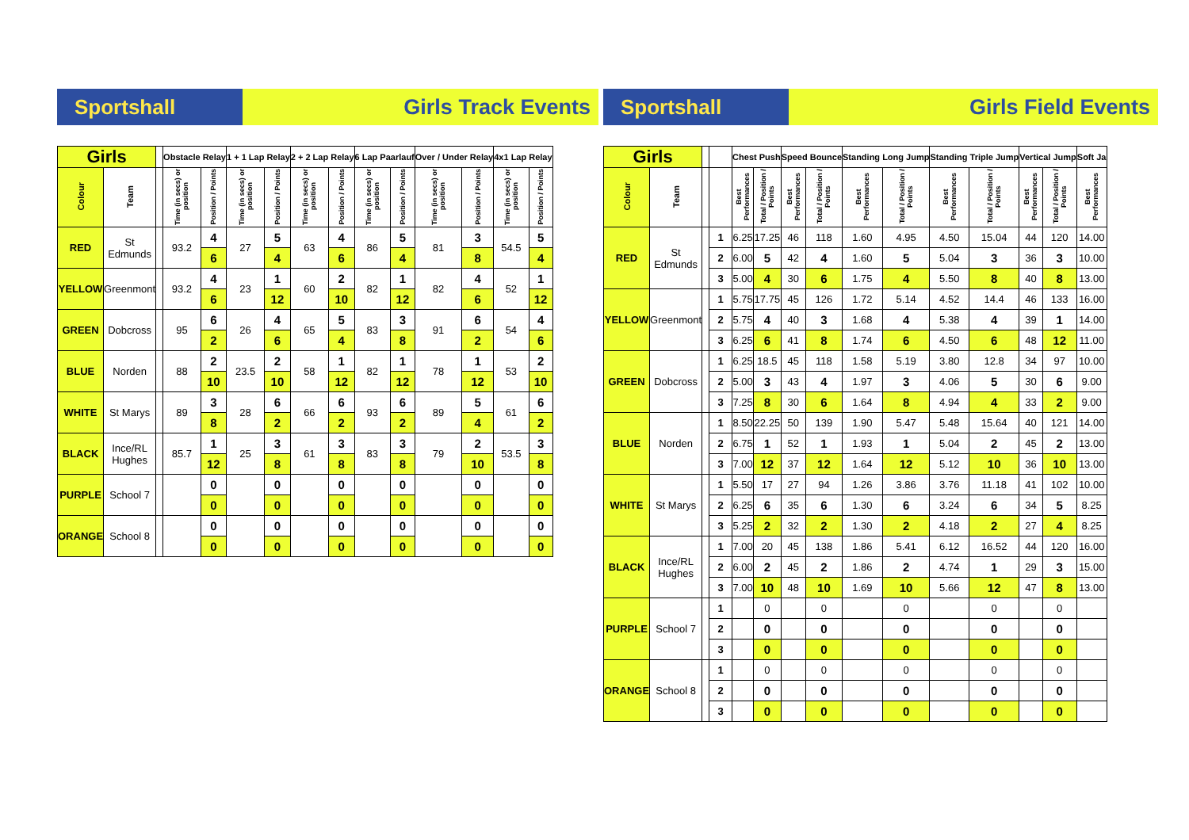Sportshall
Girls Track Events
| Girls | | | Obstacle Relay | | 1 + 1 Lap Relay | | 2 + 2 Lap Relay | | 6 Lap Paarlauf | | Over / Under Relay | | 4x1 Lap Relay | |
| --- | --- | --- | --- | --- | --- | --- | --- | --- | --- | --- | --- | --- | --- | --- |
| Colour | Team | | Time (in secs) or position | Position / Points | Time (in secs) or position | Position / Points | Time (in secs) or position | Position / Points | Time (in secs) or position | Position / Points | Time (in secs) or position | Position / Points | Time (in secs) or position | Position / Points |
| RED | St Edmunds | | 93.2 | 4 | 27 | 5 | 63 | 4 | 86 | 5 | 81 | 3 | 54.5 | 5 |
| | | | | 6 | | 4 | | 6 | | 4 | | 8 | | 4 |
| YELLOW | Greenmont | | 93.2 | 4 | 23 | 1 | 60 | 2 | 82 | 1 | 82 | 4 | 52 | 1 |
| | | | | 6 | | 12 | | 10 | | 12 | | 6 | | 12 |
| GREEN | Dobcross | | 95 | 6 | 26 | 4 | 65 | 5 | 83 | 3 | 91 | 6 | 54 | 4 |
| | | | | 2 | | 6 | | 4 | | 8 | | 2 | | 6 |
| BLUE | Norden | | 88 | 2 | 23.5 | 2 | 58 | 1 | 82 | 1 | 78 | 1 | 53 | 2 |
| | | | | 10 | | 10 | | 12 | | 12 | | 12 | | 10 |
| WHITE | St Marys | | 89 | 3 | 28 | 6 | 66 | 6 | 93 | 6 | 89 | 5 | 61 | 6 |
| | | | | 8 | | 2 | | 2 | | 2 | | 4 | | 2 |
| BLACK | Ince/RL Hughes | | 85.7 | 1 | 25 | 3 | 61 | 3 | 83 | 3 | 79 | 2 | 53.5 | 3 |
| | | | | 12 | | 8 | | 8 | | 8 | | 10 | | 8 |
| PURPLE | School 7 | | | 0 | | 0 | | 0 | | 0 | | 0 | | 0 |
| | | | | 0 | | 0 | | 0 | | 0 | | 0 | | 0 |
| ORANGE | School 8 | | | 0 | | 0 | | 0 | | 0 | | 0 | | 0 |
| | | | | 0 | | 0 | | 0 | | 0 | | 0 | | 0 |
Sportshall
Girls Field Events
| Girls | | | | Chest Push | | Speed Bounce | | Standing Long Jump | | Standing Triple Jump | | Vertical Jump | | Soft Ja |
| --- | --- | --- | --- | --- | --- | --- | --- | --- | --- | --- | --- | --- | --- | --- |
| Colour | Team | | | Best Performances | Total / Position / Points | Best Performances | Total / Position / Points | Best Performances | Total / Position / Points | Best Performances | Total / Position / Points | Best Performances | Total / Position / Points | Best Performances |
| RED | St Edmunds | | 1 | 6.25 | 17.25 | 46 | 118 | 1.60 | 4.95 | 4.50 | 15.04 | 44 | 120 | 14.00 |
| | | | 2 | 6.00 | 5 | 42 | 4 | 1.60 | 5 | 5.04 | 3 | 36 | 3 | 10.00 |
| | | | 3 | 5.00 | 4 | 30 | 6 | 1.75 | 4 | 5.50 | 8 | 40 | 8 | 13.00 |
| YELLOW | Greenmont | | 1 | 5.75 | 17.75 | 45 | 126 | 1.72 | 5.14 | 4.52 | 14.4 | 46 | 133 | 16.00 |
| | | | 2 | 5.75 | 4 | 40 | 3 | 1.68 | 4 | 5.38 | 4 | 39 | 1 | 14.00 |
| | | | 3 | 6.25 | 6 | 41 | 8 | 1.74 | 6 | 4.50 | 6 | 48 | 12 | 11.00 |
| GREEN | Dobcross | | 1 | 6.25 | 18.5 | 45 | 118 | 1.58 | 5.19 | 3.80 | 12.8 | 34 | 97 | 10.00 |
| | | | 2 | 5.00 | 3 | 43 | 4 | 1.97 | 3 | 4.06 | 5 | 30 | 6 | 9.00 |
| | | | 3 | 7.25 | 8 | 30 | 6 | 1.64 | 8 | 4.94 | 4 | 33 | 2 | 9.00 |
| BLUE | Norden | | 1 | 8.50 | 22.25 | 50 | 139 | 1.90 | 5.47 | 5.48 | 15.64 | 40 | 121 | 14.00 |
| | | | 2 | 6.75 | 1 | 52 | 1 | 1.93 | 1 | 5.04 | 2 | 45 | 2 | 13.00 |
| | | | 3 | 7.00 | 12 | 37 | 12 | 1.64 | 12 | 5.12 | 10 | 36 | 10 | 13.00 |
| WHITE | St Marys | | 1 | 5.50 | 17 | 27 | 94 | 1.26 | 3.86 | 3.76 | 11.18 | 41 | 102 | 10.00 |
| | | | 2 | 6.25 | 6 | 35 | 6 | 1.30 | 6 | 3.24 | 6 | 34 | 5 | 8.25 |
| | | | 3 | 5.25 | 2 | 32 | 2 | 1.30 | 2 | 4.18 | 2 | 27 | 4 | 8.25 |
| BLACK | Ince/RL Hughes | | 1 | 7.00 | 20 | 45 | 138 | 1.86 | 5.41 | 6.12 | 16.52 | 44 | 120 | 16.00 |
| | | | 2 | 6.00 | 2 | 45 | 2 | 1.86 | 2 | 4.74 | 1 | 29 | 3 | 15.00 |
| | | | 3 | 7.00 | 10 | 48 | 10 | 1.69 | 10 | 5.66 | 12 | 47 | 8 | 13.00 |
| PURPLE | School 7 | | 1 | | 0 | | 0 | | 0 | | 0 | | 0 | |
| | | | 2 | | 0 | | 0 | | 0 | | 0 | | 0 | |
| | | | 3 | | 0 | | 0 | | 0 | | 0 | | 0 | |
| ORANGE | School 8 | | 1 | | 0 | | 0 | | 0 | | 0 | | 0 | |
| | | | 2 | | 0 | | 0 | | 0 | | 0 | | 0 | |
| | | | 3 | | 0 | | 0 | | 0 | | 0 | | 0 | |